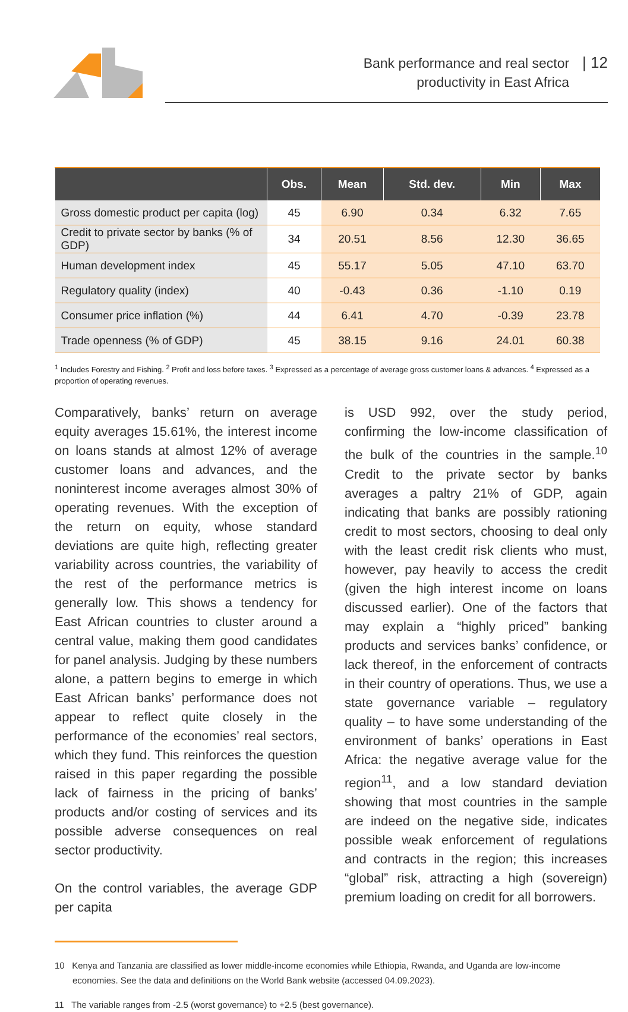Bank performance and real sector
productivity in East Africa
| 12
| | Obs. | Mean | Std. dev. | Min | Max |
| --- | --- | --- | --- | --- | --- |
| Gross domestic product per capita (log) | 45 | 6.90 | 0.34 | 6.32 | 7.65 |
| Credit to private sector by banks (% of GDP) | 34 | 20.51 | 8.56 | 12.30 | 36.65 |
| Human development index | 45 | 55.17 | 5.05 | 47.10 | 63.70 |
| Regulatory quality (index) | 40 | -0.43 | 0.36 | -1.10 | 0.19 |
| Consumer price inflation (%) | 44 | 6.41 | 4.70 | -0.39 | 23.78 |
| Trade openness (% of GDP) | 45 | 38.15 | 9.16 | 24.01 | 60.38 |
<sup>1</sup> Includes Forestry and Fishing. <sup>2</sup> Profit and loss before taxes. <sup>3</sup> Expressed as a percentage of average gross customer loans & advances. <sup>4</sup> Expressed as a proportion of operating revenues.
Comparatively, banks’ return on average equity averages 15.61%, the interest income on loans stands at almost 12% of average customer loans and advances, and the noninterest income averages almost 30% of operating revenues. With the exception of the return on equity, whose standard deviations are quite high, reflecting greater variability across countries, the variability of the rest of the performance metrics is generally low. This shows a tendency for East African countries to cluster around a central value, making them good candidates for panel analysis. Judging by these numbers alone, a pattern begins to emerge in which East African banks’ performance does not appear to reflect quite closely in the performance of the economies’ real sectors, which they fund. This reinforces the question raised in this paper regarding the possible lack of fairness in the pricing of banks’ products and/or costing of services and its possible adverse consequences on real sector productivity.
On the control variables, the average GDP per capita
is USD 992, over the study period, confirming the low-income classification of the bulk of the countries in the sample.<sup>10</sup> Credit to the private sector by banks averages a paltry 21% of GDP, again indicating that banks are possibly rationing credit to most sectors, choosing to deal only with the least credit risk clients who must, however, pay heavily to access the credit (given the high interest income on loans discussed earlier). One of the factors that may explain a “highly priced” banking products and services banks’ confidence, or lack thereof, in the enforcement of contracts in their country of operations. Thus, we use a state governance variable – regulatory quality – to have some understanding of the environment of banks’ operations in East Africa: the negative average value for the region<sup>11</sup>, and a low standard deviation showing that most countries in the sample are indeed on the negative side, indicates possible weak enforcement of regulations and contracts in the region; this increases “global” risk, attracting a high (sovereign) premium loading on credit for all borrowers.
10 Kenya and Tanzania are classified as lower middle-income economies while Ethiopia, Rwanda, and Uganda are low-income economies. See the data and definitions on the World Bank website (accessed 04.09.2023).
11 The variable ranges from -2.5 (worst governance) to +2.5 (best governance).